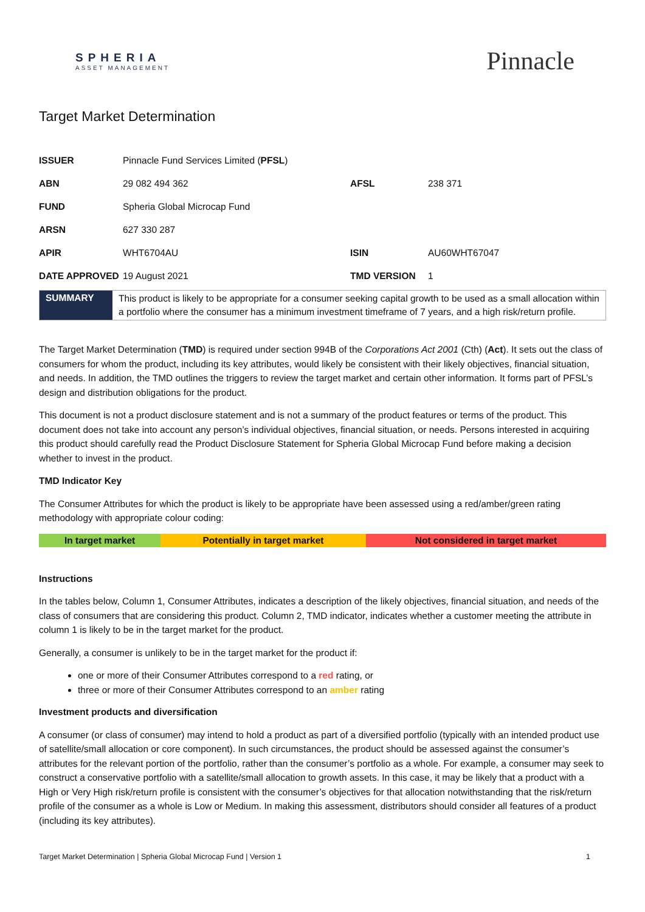SPHERIA
ASSET MANAGEMENT
Pinnacle
Target Market Determination
| ISSUER | Pinnacle Fund Services Limited ( PFSL ) | | |
| ABN | 29 082 494 362 | AFSL | 238 371 |
| FUND | Spheria Global Microcap Fund | | |
| ARSN | 627 330 287 | | |
| APIR | WHT6704AU | ISIN | AU60WHT67047 |
| DATE APPROVED | 19 August 2021 | TMD VERSION | 1 |
| SUMMARY | This product is likely to be appropriate for a consumer seeking capital growth to be used as a small allocation within a portfolio where the consumer has a minimum investment timeframe of 7 years, and a high risk/return profile. |
The Target Market Determination (TMD) is required under section 994B of the Corporations Act 2001 (Cth) (Act). It sets out the class of consumers for whom the product, including its key attributes, would likely be consistent with their likely objectives, financial situation, and needs. In addition, the TMD outlines the triggers to review the target market and certain other information. It forms part of PFSL’s design and distribution obligations for the product.
This document is not a product disclosure statement and is not a summary of the product features or terms of the product. This document does not take into account any person’s individual objectives, financial situation, or needs. Persons interested in acquiring this product should carefully read the Product Disclosure Statement for Spheria Global Microcap Fund before making a decision whether to invest in the product.
TMD Indicator Key
The Consumer Attributes for which the product is likely to be appropriate have been assessed using a red/amber/green rating methodology with appropriate colour coding:
| In target market | Potentially in target market | Not considered in target market |
Instructions
In the tables below, Column 1, Consumer Attributes, indicates a description of the likely objectives, financial situation, and needs of the class of consumers that are considering this product. Column 2, TMD indicator, indicates whether a customer meeting the attribute in column 1 is likely to be in the target market for the product.
Generally, a consumer is unlikely to be in the target market for the product if:
one or more of their Consumer Attributes correspond to a red rating, or
three or more of their Consumer Attributes correspond to an amber rating
Investment products and diversification
A consumer (or class of consumer) may intend to hold a product as part of a diversified portfolio (typically with an intended product use of satellite/small allocation or core component). In such circumstances, the product should be assessed against the consumer’s attributes for the relevant portion of the portfolio, rather than the consumer’s portfolio as a whole. For example, a consumer may seek to construct a conservative portfolio with a satellite/small allocation to growth assets. In this case, it may be likely that a product with a High or Very High risk/return profile is consistent with the consumer’s objectives for that allocation notwithstanding that the risk/return profile of the consumer as a whole is Low or Medium. In making this assessment, distributors should consider all features of a product (including its key attributes).
Target Market Determination | Spheria Global Microcap Fund | Version 1 1